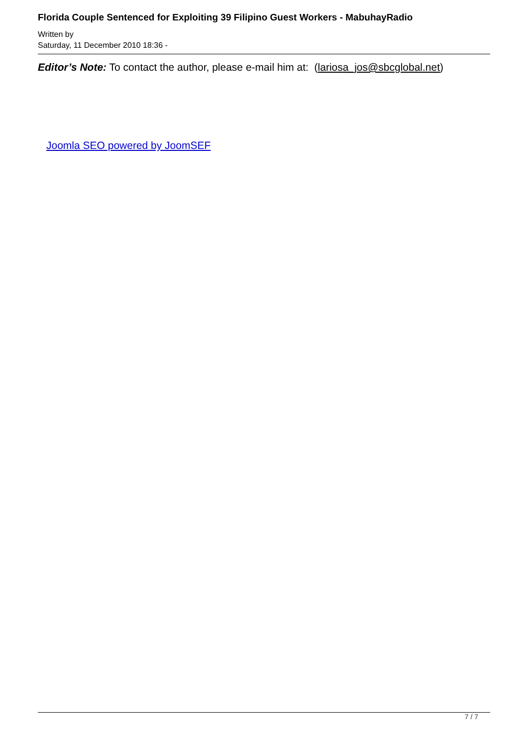Florida Couple Sentenced for Exploiting 39 Filipino Guest Workers - MabuhayRadio
Written by
Saturday, 11 December 2010 18:36 -
Editor’s Note: To contact the author, please e-mail him at: (lariosa_jos@sbcglobal.net)
Joomla SEO powered by JoomSEF
7 / 7